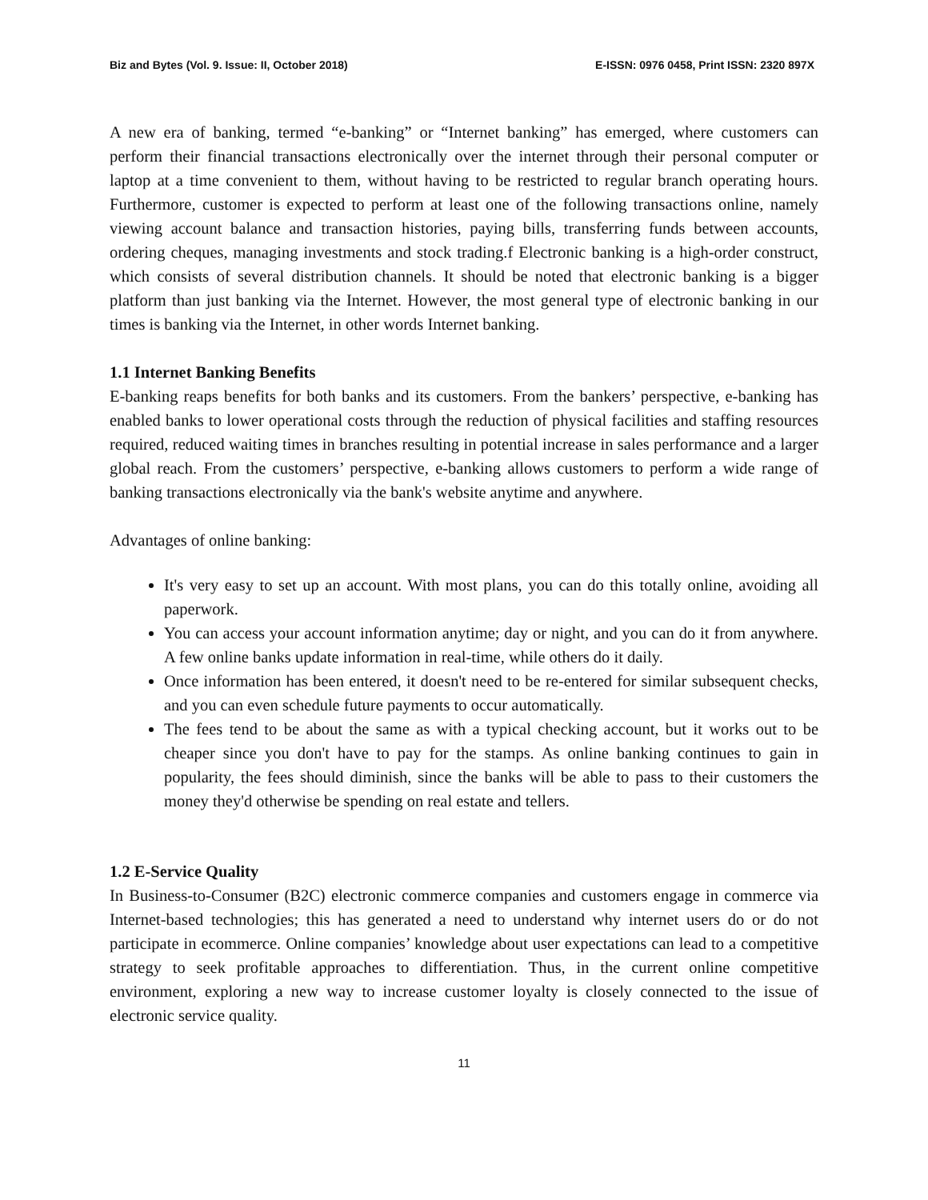Biz and Bytes (Vol. 9. Issue: II, October 2018) E-ISSN: 0976 0458, Print ISSN: 2320 897X
A new era of banking, termed “e-banking” or “Internet banking” has emerged, where customers can perform their financial transactions electronically over the internet through their personal computer or laptop at a time convenient to them, without having to be restricted to regular branch operating hours. Furthermore, customer is expected to perform at least one of the following transactions online, namely viewing account balance and transaction histories, paying bills, transferring funds between accounts, ordering cheques, managing investments and stock trading.f Electronic banking is a high-order construct, which consists of several distribution channels. It should be noted that electronic banking is a bigger platform than just banking via the Internet. However, the most general type of electronic banking in our times is banking via the Internet, in other words Internet banking.
1.1 Internet Banking Benefits
E-banking reaps benefits for both banks and its customers. From the bankers’ perspective, e-banking has enabled banks to lower operational costs through the reduction of physical facilities and staffing resources required, reduced waiting times in branches resulting in potential increase in sales performance and a larger global reach. From the customers’ perspective, e-banking allows customers to perform a wide range of banking transactions electronically via the bank's website anytime and anywhere.
Advantages of online banking:
It's very easy to set up an account. With most plans, you can do this totally online, avoiding all paperwork.
You can access your account information anytime; day or night, and you can do it from anywhere. A few online banks update information in real-time, while others do it daily.
Once information has been entered, it doesn't need to be re-entered for similar subsequent checks, and you can even schedule future payments to occur automatically.
The fees tend to be about the same as with a typical checking account, but it works out to be cheaper since you don't have to pay for the stamps. As online banking continues to gain in popularity, the fees should diminish, since the banks will be able to pass to their customers the money they'd otherwise be spending on real estate and tellers.
1.2 E-Service Quality
In Business-to-Consumer (B2C) electronic commerce companies and customers engage in commerce via Internet-based technologies; this has generated a need to understand why internet users do or do not participate in ecommerce. Online companies’ knowledge about user expectations can lead to a competitive strategy to seek profitable approaches to differentiation. Thus, in the current online competitive environment, exploring a new way to increase customer loyalty is closely connected to the issue of electronic service quality.
11